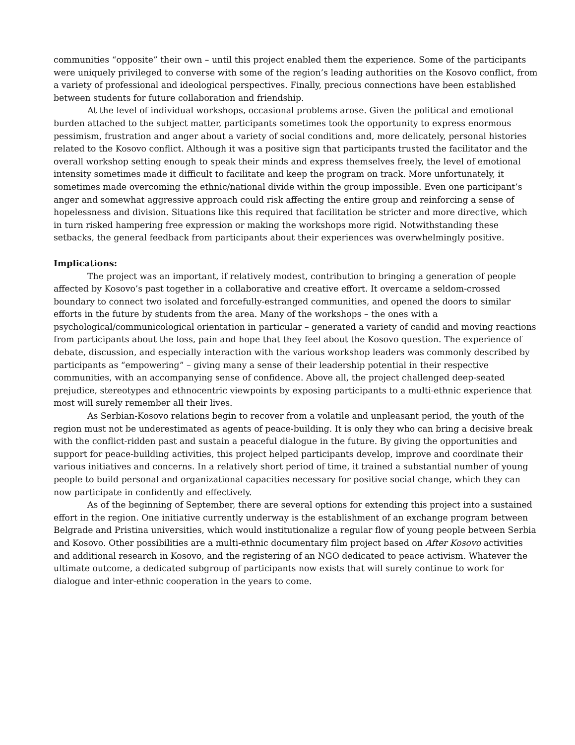communities “opposite” their own – until this project enabled them the experience. Some of the participants were uniquely privileged to converse with some of the region’s leading authorities on the Kosovo conflict, from a variety of professional and ideological perspectives. Finally, precious connections have been established between students for future collaboration and friendship.
At the level of individual workshops, occasional problems arose. Given the political and emotional burden attached to the subject matter, participants sometimes took the opportunity to express enormous pessimism, frustration and anger about a variety of social conditions and, more delicately, personal histories related to the Kosovo conflict. Although it was a positive sign that participants trusted the facilitator and the overall workshop setting enough to speak their minds and express themselves freely, the level of emotional intensity sometimes made it difficult to facilitate and keep the program on track. More unfortunately, it sometimes made overcoming the ethnic/national divide within the group impossible. Even one participant’s anger and somewhat aggressive approach could risk affecting the entire group and reinforcing a sense of hopelessness and division. Situations like this required that facilitation be stricter and more directive, which in turn risked hampering free expression or making the workshops more rigid. Notwithstanding these setbacks, the general feedback from participants about their experiences was overwhelmingly positive.
Implications:
The project was an important, if relatively modest, contribution to bringing a generation of people affected by Kosovo’s past together in a collaborative and creative effort. It overcame a seldom-crossed boundary to connect two isolated and forcefully-estranged communities, and opened the doors to similar efforts in the future by students from the area. Many of the workshops – the ones with a psychological/communicological orientation in particular – generated a variety of candid and moving reactions from participants about the loss, pain and hope that they feel about the Kosovo question. The experience of debate, discussion, and especially interaction with the various workshop leaders was commonly described by participants as “empowering” – giving many a sense of their leadership potential in their respective communities, with an accompanying sense of confidence. Above all, the project challenged deep-seated prejudice, stereotypes and ethnocentric viewpoints by exposing participants to a multi-ethnic experience that most will surely remember all their lives.
As Serbian-Kosovo relations begin to recover from a volatile and unpleasant period, the youth of the region must not be underestimated as agents of peace-building. It is only they who can bring a decisive break with the conflict-ridden past and sustain a peaceful dialogue in the future. By giving the opportunities and support for peace-building activities, this project helped participants develop, improve and coordinate their various initiatives and concerns. In a relatively short period of time, it trained a substantial number of young people to build personal and organizational capacities necessary for positive social change, which they can now participate in confidently and effectively.
As of the beginning of September, there are several options for extending this project into a sustained effort in the region. One initiative currently underway is the establishment of an exchange program between Belgrade and Pristina universities, which would institutionalize a regular flow of young people between Serbia and Kosovo. Other possibilities are a multi-ethnic documentary film project based on After Kosovo activities and additional research in Kosovo, and the registering of an NGO dedicated to peace activism. Whatever the ultimate outcome, a dedicated subgroup of participants now exists that will surely continue to work for dialogue and inter-ethnic cooperation in the years to come.